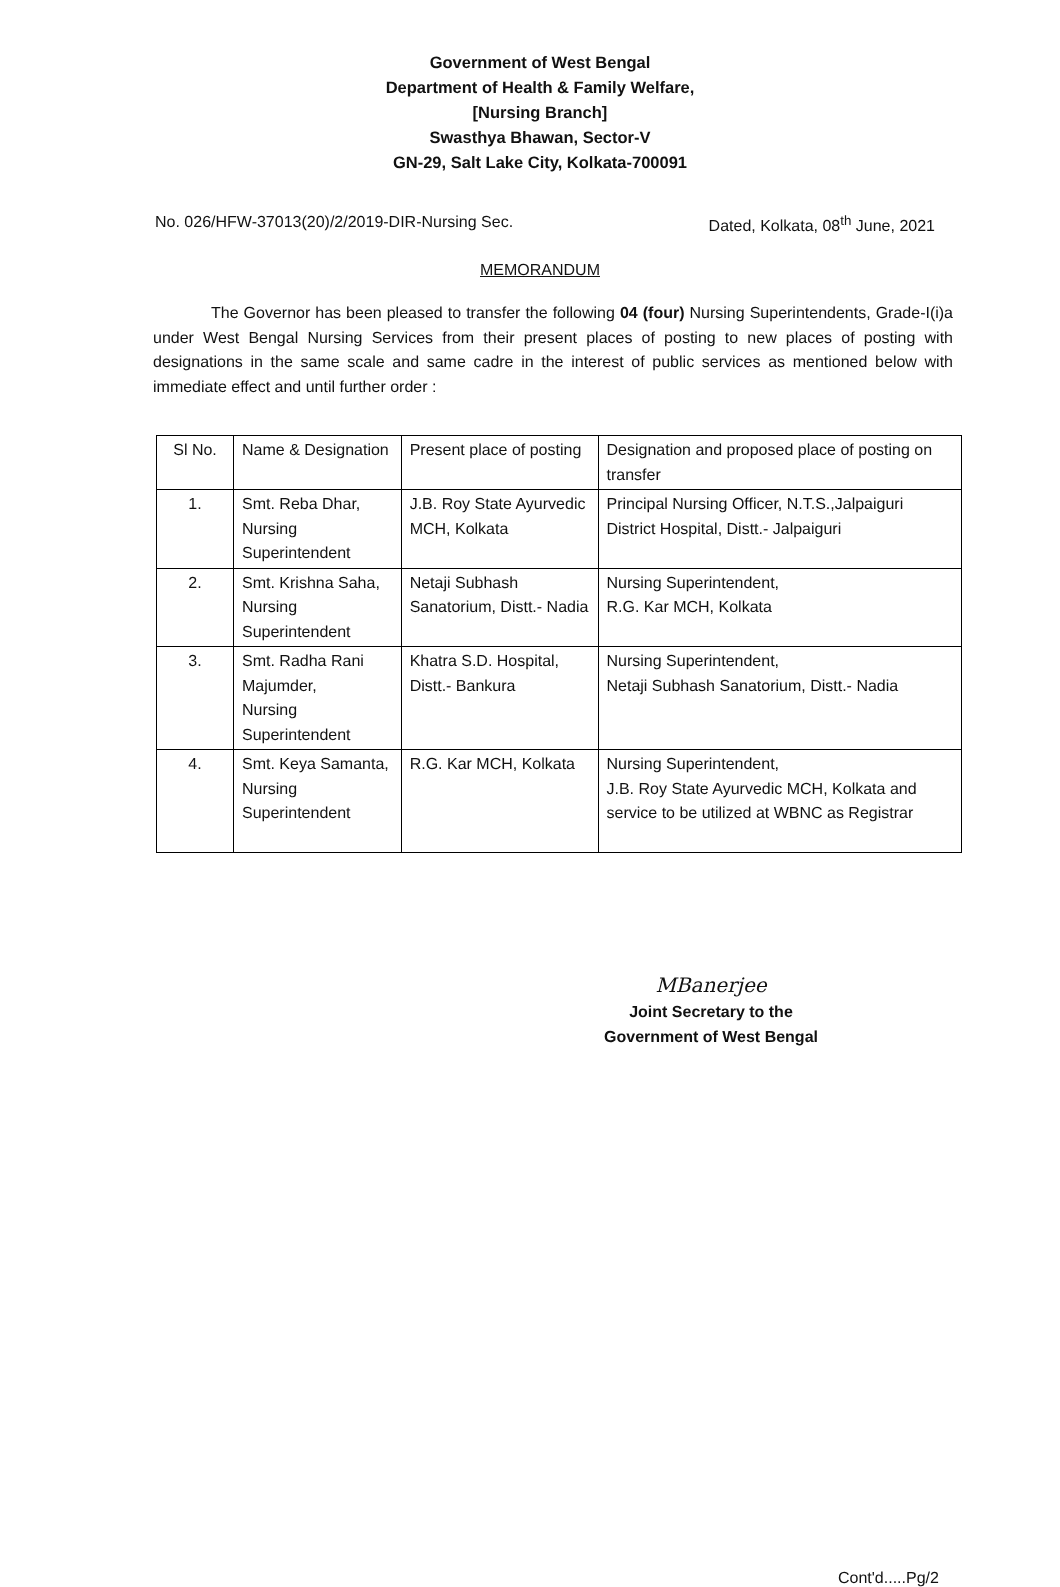Government of West Bengal
Department of Health & Family Welfare,
[Nursing Branch]
Swasthya Bhawan, Sector-V
GN-29, Salt Lake City, Kolkata-700091
No. 026/HFW-37013(20)/2/2019-DIR-Nursing Sec. Dated, Kolkata, 08<sup>th</sup> June, 2021
MEMORANDUM
The Governor has been pleased to transfer the following 04 (four) Nursing Superintendents, Grade-I(i)a under West Bengal Nursing Services from their present places of posting to new places of posting with designations in the same scale and same cadre in the interest of public services as mentioned below with immediate effect and until further order :
| Sl No. | Name & Designation | Present place of posting | Designation and proposed place of posting on transfer |
| 1. | Smt. Reba Dhar, Nursing Superintendent | J.B. Roy State Ayurvedic MCH, Kolkata | Principal Nursing Officer, N.T.S.,Jalpaiguri District Hospital, Distt.- Jalpaiguri |
| 2. | Smt. Krishna Saha, Nursing Superintendent | Netaji Subhash Sanatorium, Distt.- Nadia | Nursing Superintendent, R.G. Kar MCH, Kolkata |
| 3. | Smt. Radha Rani Majumder, Nursing Superintendent | Khatra S.D. Hospital, Distt.- Bankura | Nursing Superintendent, Netaji Subhash Sanatorium, Distt.- Nadia |
| 4. | Smt. Keya Samanta, Nursing Superintendent | R.G. Kar MCH, Kolkata | Nursing Superintendent, J.B. Roy State Ayurvedic MCH, Kolkata and service to be utilized at WBNC as Registrar |
MBanerjee
Joint Secretary to the
Government of West Bengal
Cont'd.....Pg/2